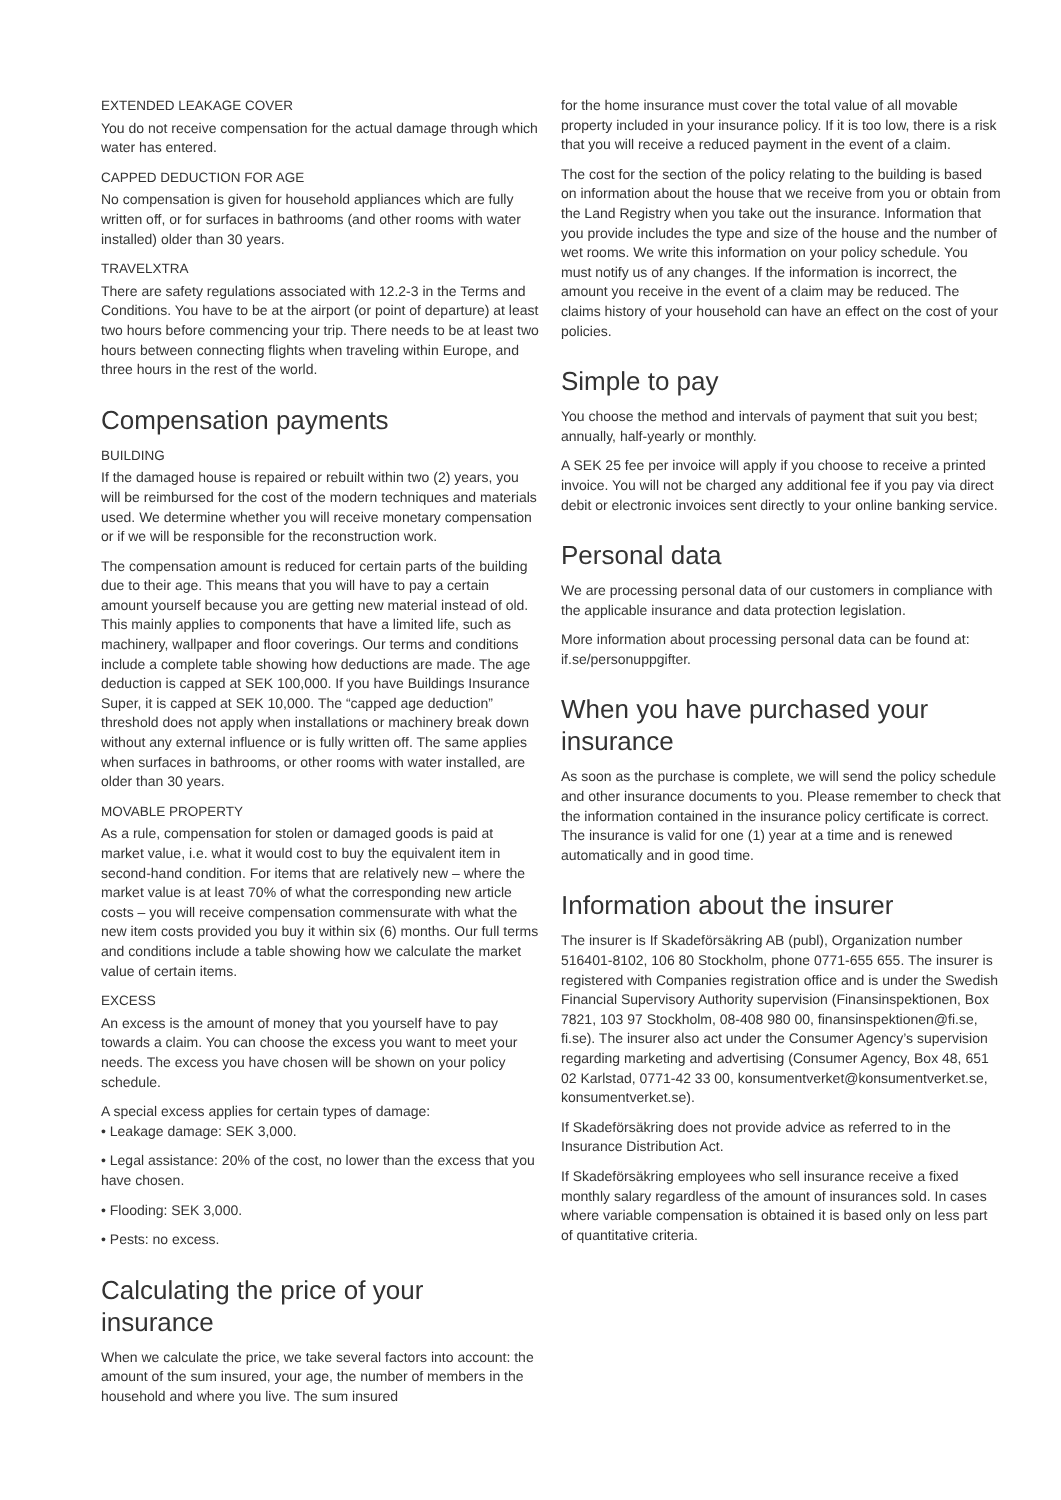EXTENDED LEAKAGE COVER
You do not receive compensation for the actual damage through which water has entered.
CAPPED DEDUCTION FOR AGE
No compensation is given for household appliances which are fully written off, or for surfaces in bathrooms (and other rooms with water installed) older than 30 years.
TRAVELXTRA
There are safety regulations associated with 12.2-3 in the Terms and Conditions. You have to be at the airport (or point of departure) at least two hours before commencing your trip. There needs to be at least two hours between connecting flights when traveling within Europe, and three hours in the rest of the world.
Compensation payments
BUILDING
If the damaged house is repaired or rebuilt within two (2) years, you will be reimbursed for the cost of the modern techniques and materials used. We determine whether you will receive monetary compensation or if we will be responsible for the reconstruction work.
The compensation amount is reduced for certain parts of the building due to their age. This means that you will have to pay a certain amount yourself because you are getting new material instead of old. This mainly applies to components that have a limited life, such as machinery, wallpaper and floor coverings. Our terms and conditions include a complete table showing how deductions are made. The age deduction is capped at SEK 100,000. If you have Buildings Insurance Super, it is capped at SEK 10,000. The “capped age deduction” threshold does not apply when installations or machinery break down without any external influence or is fully written off. The same applies when surfaces in bathrooms, or other rooms with water installed, are older than 30 years.
MOVABLE PROPERTY
As a rule, compensation for stolen or damaged goods is paid at market value, i.e. what it would cost to buy the equivalent item in second-hand condition. For items that are relatively new – where the market value is at least 70% of what the corresponding new article costs – you will receive compensation commensurate with what the new item costs provided you buy it within six (6) months. Our full terms and conditions include a table showing how we calculate the market value of certain items.
EXCESS
An excess is the amount of money that you yourself have to pay towards a claim. You can choose the excess you want to meet your needs. The excess you have chosen will be shown on your policy schedule.
A special excess applies for certain types of damage:
• Leakage damage: SEK 3,000.
• Legal assistance: 20% of the cost, no lower than the excess that you have chosen.
• Flooding: SEK 3,000.
• Pests: no excess.
Calculating the price of your insurance
When we calculate the price, we take several factors into account: the amount of the sum insured, your age, the number of members in the household and where you live. The sum insured
for the home insurance must cover the total value of all movable property included in your insurance policy. If it is too low, there is a risk that you will receive a reduced payment in the event of a claim.
The cost for the section of the policy relating to the building is based on information about the house that we receive from you or obtain from the Land Registry when you take out the insurance. Information that you provide includes the type and size of the house and the number of wet rooms. We write this information on your policy schedule. You must notify us of any changes. If the information is incorrect, the amount you receive in the event of a claim may be reduced. The claims history of your household can have an effect on the cost of your policies.
Simple to pay
You choose the method and intervals of payment that suit you best; annually, half-yearly or monthly.
A SEK 25 fee per invoice will apply if you choose to receive a printed invoice. You will not be charged any additional fee if you pay via direct debit or electronic invoices sent directly to your online banking service.
Personal data
We are processing personal data of our customers in compliance with the applicable insurance and data protection legislation.
More information about processing personal data can be found at: if.se/personuppgifter.
When you have purchased your insurance
As soon as the purchase is complete, we will send the policy schedule and other insurance documents to you. Please remember to check that the information contained in the insurance policy certificate is correct. The insurance is valid for one (1) year at a time and is renewed automatically and in good time.
Information about the insurer
The insurer is If Skadeförsäkring AB (publ), Organization number 516401-8102, 106 80 Stockholm, phone 0771-655 655. The insurer is registered with Companies registration office and is under the Swedish Financial Supervisory Authority supervision (Finansinspektionen, Box 7821, 103 97 Stockholm, 08-408 980 00, finansinspektionen@fi.se, fi.se). The insurer also act under the Consumer Agency’s supervision regarding marketing and advertising (Consumer Agency, Box 48, 651 02 Karlstad, 0771-42 33 00, konsumentverket@konsumentverket.se, konsumentverket.se).
If Skadeförsäkring does not provide advice as referred to in the Insurance Distribution Act.
If Skadeförsäkring employees who sell insurance receive a fixed monthly salary regardless of the amount of insurances sold. In cases where variable compensation is obtained it is based only on less part of quantitative criteria.